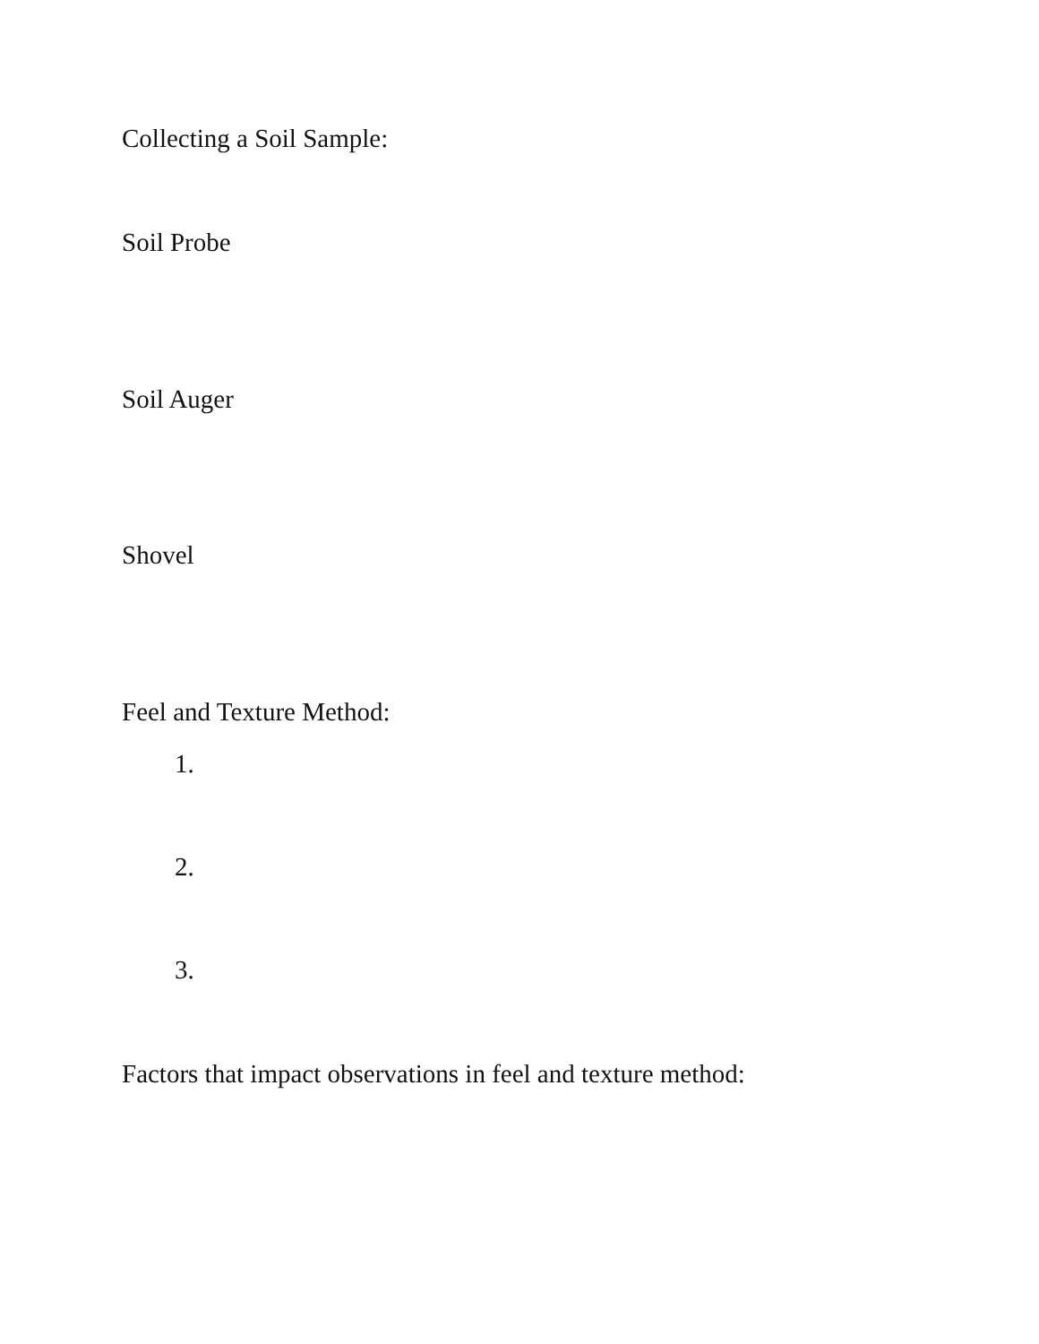Collecting a Soil Sample:
Soil Probe
Soil Auger
Shovel
Feel and Texture Method:
1.
2.
3.
Factors that impact observations in feel and texture method: